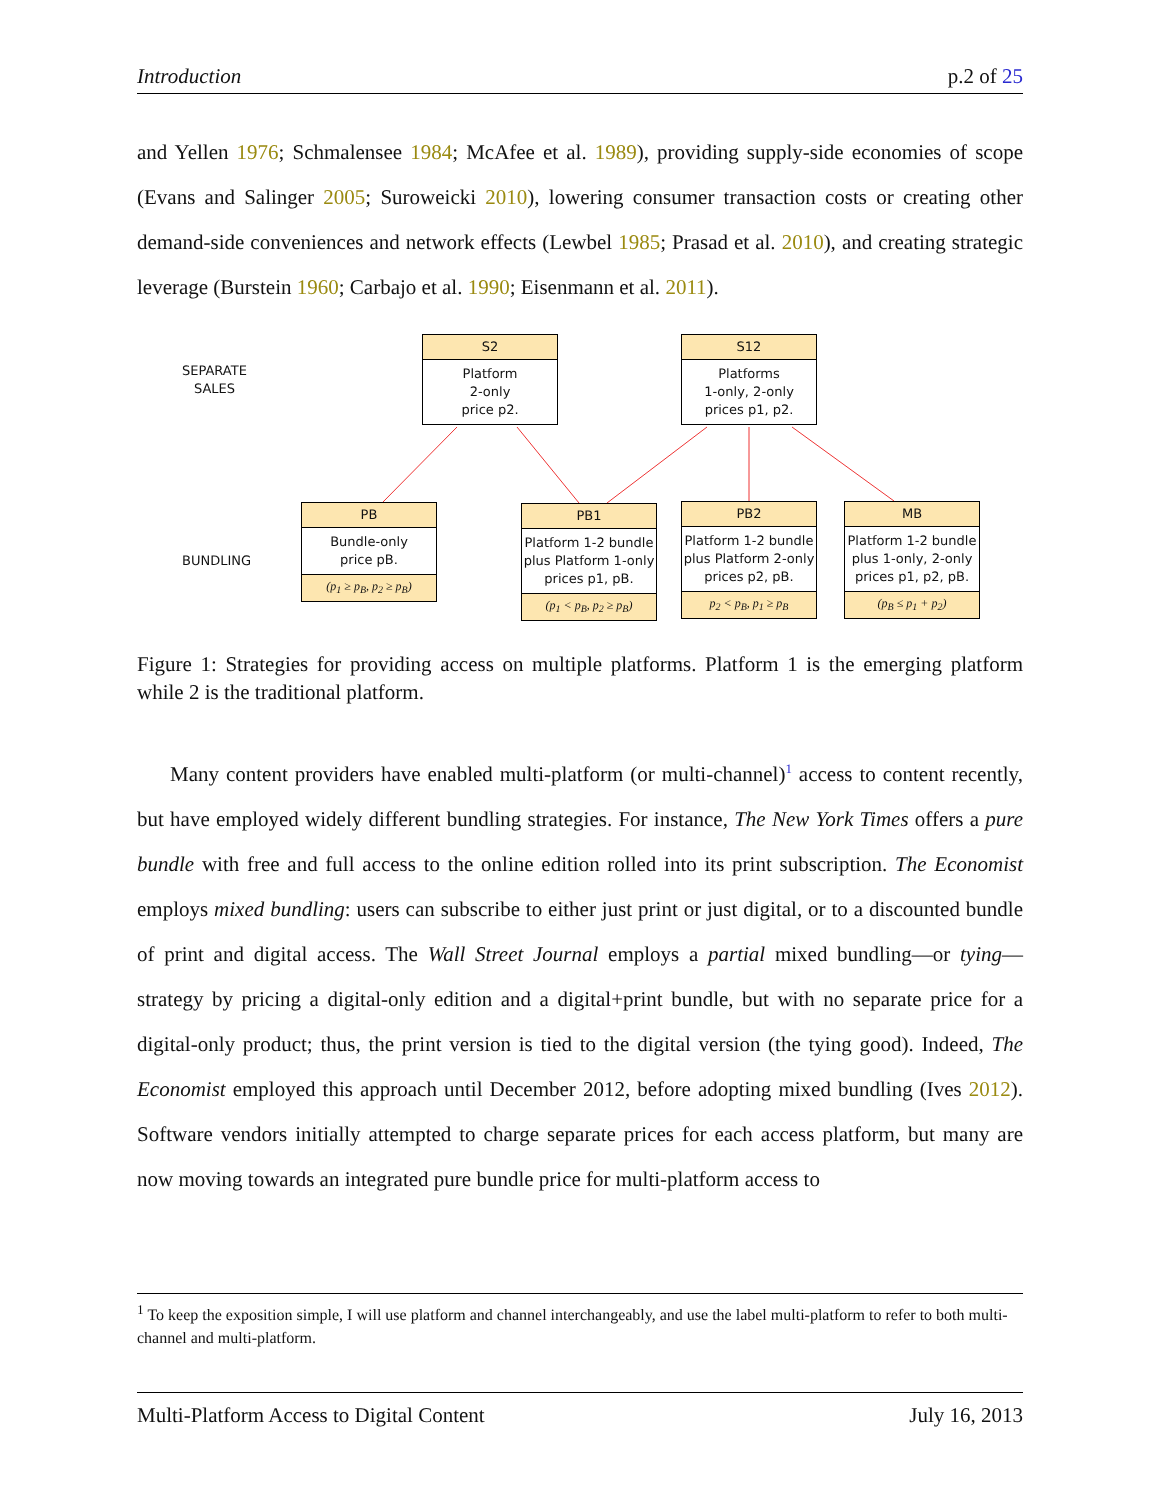Introduction p.2 of 25
and Yellen 1976; Schmalensee 1984; McAfee et al. 1989), providing supply-side economies of scope (Evans and Salinger 2005; Suroweicki 2010), lowering consumer transaction costs or creating other demand-side conveniences and network effects (Lewbel 1985; Prasad et al. 2010), and creating strategic leverage (Burstein 1960; Carbajo et al. 1990; Eisenmann et al. 2011).
SEPARATE
SALES
BUNDLING
S2
Platform
2-only
price p2.
S12
Platforms
1-only, 2-only
prices p1, p2.
PB
Bundle-only
price pB.
(p<sub>1</sub> ≥ p<sub>B</sub>, p<sub>2</sub> ≥ p<sub>B</sub>)
PB1
Platform 1-2 bundle
plus Platform 1-only
prices p1, pB.
(p<sub>1</sub> < p<sub>B</sub>, p<sub>2</sub> ≥ p<sub>B</sub>)
PB2
Platform 1-2 bundle
plus Platform 2-only
prices p2, pB.
p<sub>2</sub> < p<sub>B</sub>, p<sub>1</sub> ≥ p<sub>B</sub>
MB
Platform 1-2 bundle
plus 1-only, 2-only
prices p1, p2, pB.
(p<sub>B</sub> ≤ p<sub>1</sub> + p<sub>2</sub>)
Figure 1: Strategies for providing access on multiple platforms. Platform 1 is the emerging platform while 2 is the traditional platform.
Many content providers have enabled multi-platform (or multi-channel)<sup>1</sup> access to content recently, but have employed widely different bundling strategies. For instance, The New York Times offers a pure bundle with free and full access to the online edition rolled into its print subscription. The Economist employs mixed bundling: users can subscribe to either just print or just digital, or to a discounted bundle of print and digital access. The Wall Street Journal employs a partial mixed bundling—or tying—strategy by pricing a digital-only edition and a digital+print bundle, but with no separate price for a digital-only product; thus, the print version is tied to the digital version (the tying good). Indeed, The Economist employed this approach until December 2012, before adopting mixed bundling (Ives 2012). Software vendors initially attempted to charge separate prices for each access platform, but many are now moving towards an integrated pure bundle price for multi-platform access to
<sup>1</sup> To keep the exposition simple, I will use platform and channel interchangeably, and use the label multi-platform to refer to both multi-channel and multi-platform.
Multi-Platform Access to Digital Content July 16, 2013